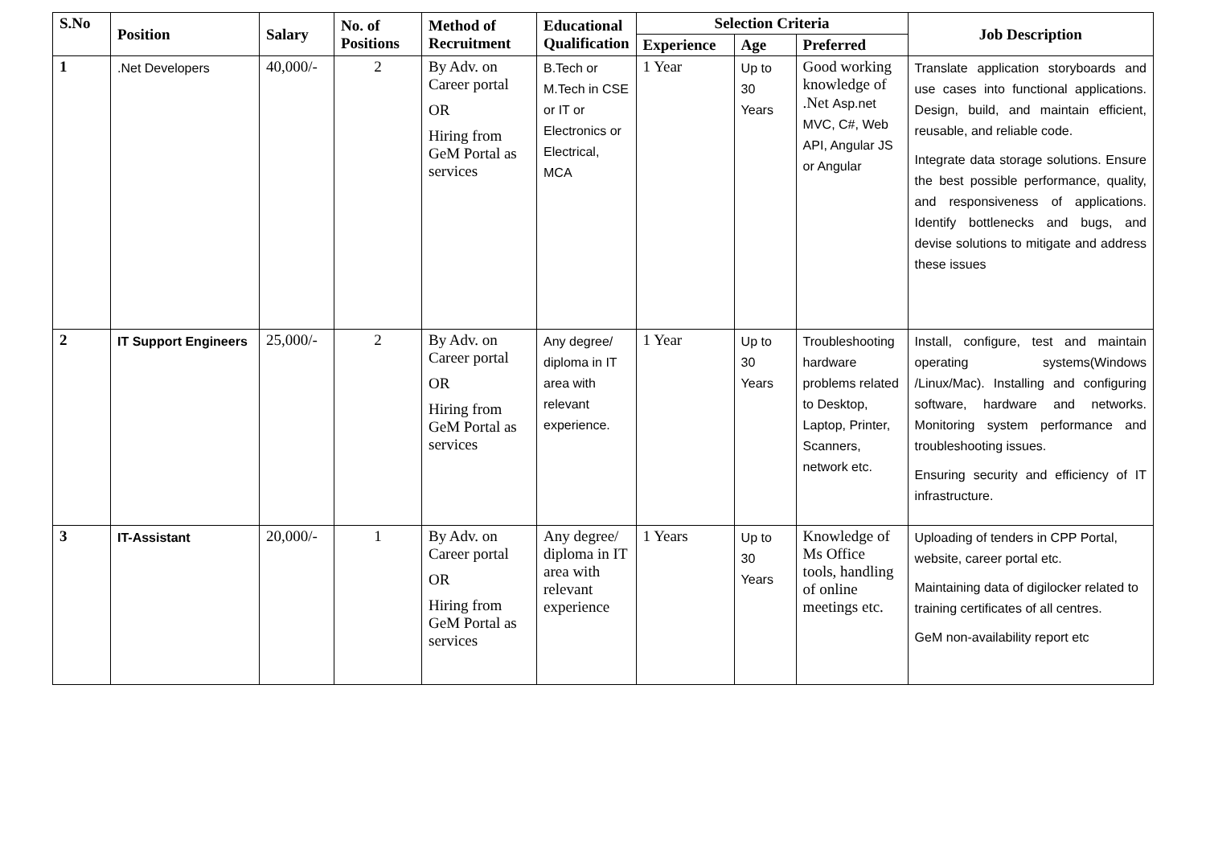| S.No | Position | Salary | No. of Positions | Method of Recruitment | Educational Qualification | Selection Criteria | | | Job Description |
| --- | --- | --- | --- | --- | --- | --- | --- | --- | --- |
| | | | | | | Experience | Age | Preferred | |
| 1 | .Net Developers | 40,000/- | 2 | By Adv. on Career portal OR Hiring from GeM Portal as services | B.Tech or M.Tech in CSE or IT or Electronics or Electrical, MCA | 1 Year | Up to 30 Years | Good working knowledge of .Net Asp.net MVC, C#, Web API, Angular JS or Angular | Translate application storyboards and use cases into functional applications. Design, build, and maintain efficient, reusable, and reliable code. Integrate data storage solutions. Ensure the best possible performance, quality, and responsiveness of applications. Identify bottlenecks and bugs, and devise solutions to mitigate and address these issues |
| 2 | IT Support Engineers | 25,000/- | 2 | By Adv. on Career portal OR Hiring from GeM Portal as services | Any degree/ diploma in IT area with relevant experience. | 1 Year | Up to 30 Years | Troubleshooting hardware problems related to Desktop, Laptop, Printer, Scanners, network etc. | Install, configure, test and maintain operating systems(Windows /Linux/Mac). Installing and configuring software, hardware and networks. Monitoring system performance and troubleshooting issues. Ensuring security and efficiency of IT infrastructure. |
| 3 | IT-Assistant | 20,000/- | 1 | By Adv. on Career portal OR Hiring from GeM Portal as services | Any degree/ diploma in IT area with relevant experience | 1 Years | Up to 30 Years | Knowledge of Ms Office tools, handling of online meetings etc. | Uploading of tenders in CPP Portal, website, career portal etc. Maintaining data of digilocker related to training certificates of all centres. GeM non-availability report etc |